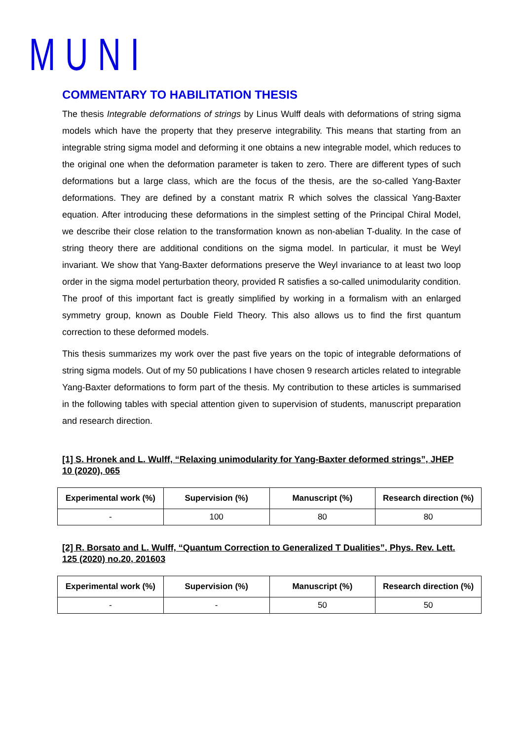MUNI
COMMENTARY TO HABILITATION THESIS
The thesis Integrable deformations of strings by Linus Wulff deals with deformations of string sigma models which have the property that they preserve integrability. This means that starting from an integrable string sigma model and deforming it one obtains a new integrable model, which reduces to the original one when the deformation parameter is taken to zero. There are different types of such deformations but a large class, which are the focus of the thesis, are the so-called Yang-Baxter deformations. They are defined by a constant matrix R which solves the classical Yang-Baxter equation. After introducing these deformations in the simplest setting of the Principal Chiral Model, we describe their close relation to the transformation known as non-abelian T-duality. In the case of string theory there are additional conditions on the sigma model. In particular, it must be Weyl invariant. We show that Yang-Baxter deformations preserve the Weyl invariance to at least two loop order in the sigma model perturbation theory, provided R satisfies a so-called unimodularity condition. The proof of this important fact is greatly simplified by working in a formalism with an enlarged symmetry group, known as Double Field Theory. This also allows us to find the first quantum correction to these deformed models.
This thesis summarizes my work over the past five years on the topic of integrable deformations of string sigma models. Out of my 50 publications I have chosen 9 research articles related to integrable Yang-Baxter deformations to form part of the thesis. My contribution to these articles is summarised in the following tables with special attention given to supervision of students, manuscript preparation and research direction.
[1] S. Hronek and L. Wulff, “Relaxing unimodularity for Yang-Baxter deformed strings”, JHEP 10 (2020), 065
| Experimental work (%) | Supervision (%) | Manuscript (%) | Research direction (%) |
| --- | --- | --- | --- |
| - | 100 | 80 | 80 |
[2] R. Borsato and L. Wulff, “Quantum Correction to Generalized T Dualities”, Phys. Rev. Lett. 125 (2020) no.20, 201603
| Experimental work (%) | Supervision (%) | Manuscript (%) | Research direction (%) |
| --- | --- | --- | --- |
| - | - | 50 | 50 |